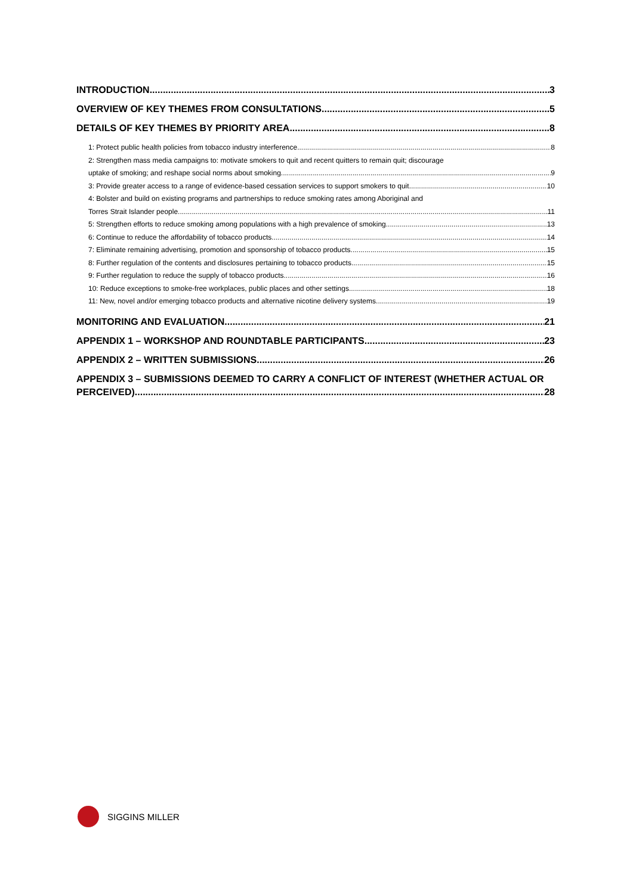INTRODUCTION 3
OVERVIEW OF KEY THEMES FROM CONSULTATIONS 5
DETAILS OF KEY THEMES BY PRIORITY AREA 8
1: Protect public health policies from tobacco industry interference 8
2: Strengthen mass media campaigns to: motivate smokers to quit and recent quitters to remain quit; discourage
uptake of smoking; and reshape social norms about smoking 9
3: Provide greater access to a range of evidence-based cessation services to support smokers to quit 10
4: Bolster and build on existing programs and partnerships to reduce smoking rates among Aboriginal and
Torres Strait Islander people 11
5: Strengthen efforts to reduce smoking among populations with a high prevalence of smoking 13
6: Continue to reduce the affordability of tobacco products 14
7: Eliminate remaining advertising, promotion and sponsorship of tobacco products 15
8: Further regulation of the contents and disclosures pertaining to tobacco products 15
9: Further regulation to reduce the supply of tobacco products 16
10: Reduce exceptions to smoke-free workplaces, public places and other settings 18
11: New, novel and/or emerging tobacco products and alternative nicotine delivery systems 19
MONITORING AND EVALUATION 21
APPENDIX 1 – WORKSHOP AND ROUNDTABLE PARTICIPANTS 23
APPENDIX 2 – WRITTEN SUBMISSIONS 26
APPENDIX 3 – SUBMISSIONS DEEMED TO CARRY A CONFLICT OF INTEREST (WHETHER ACTUAL OR
PERCEIVED) 28
SIGGINS MILLER